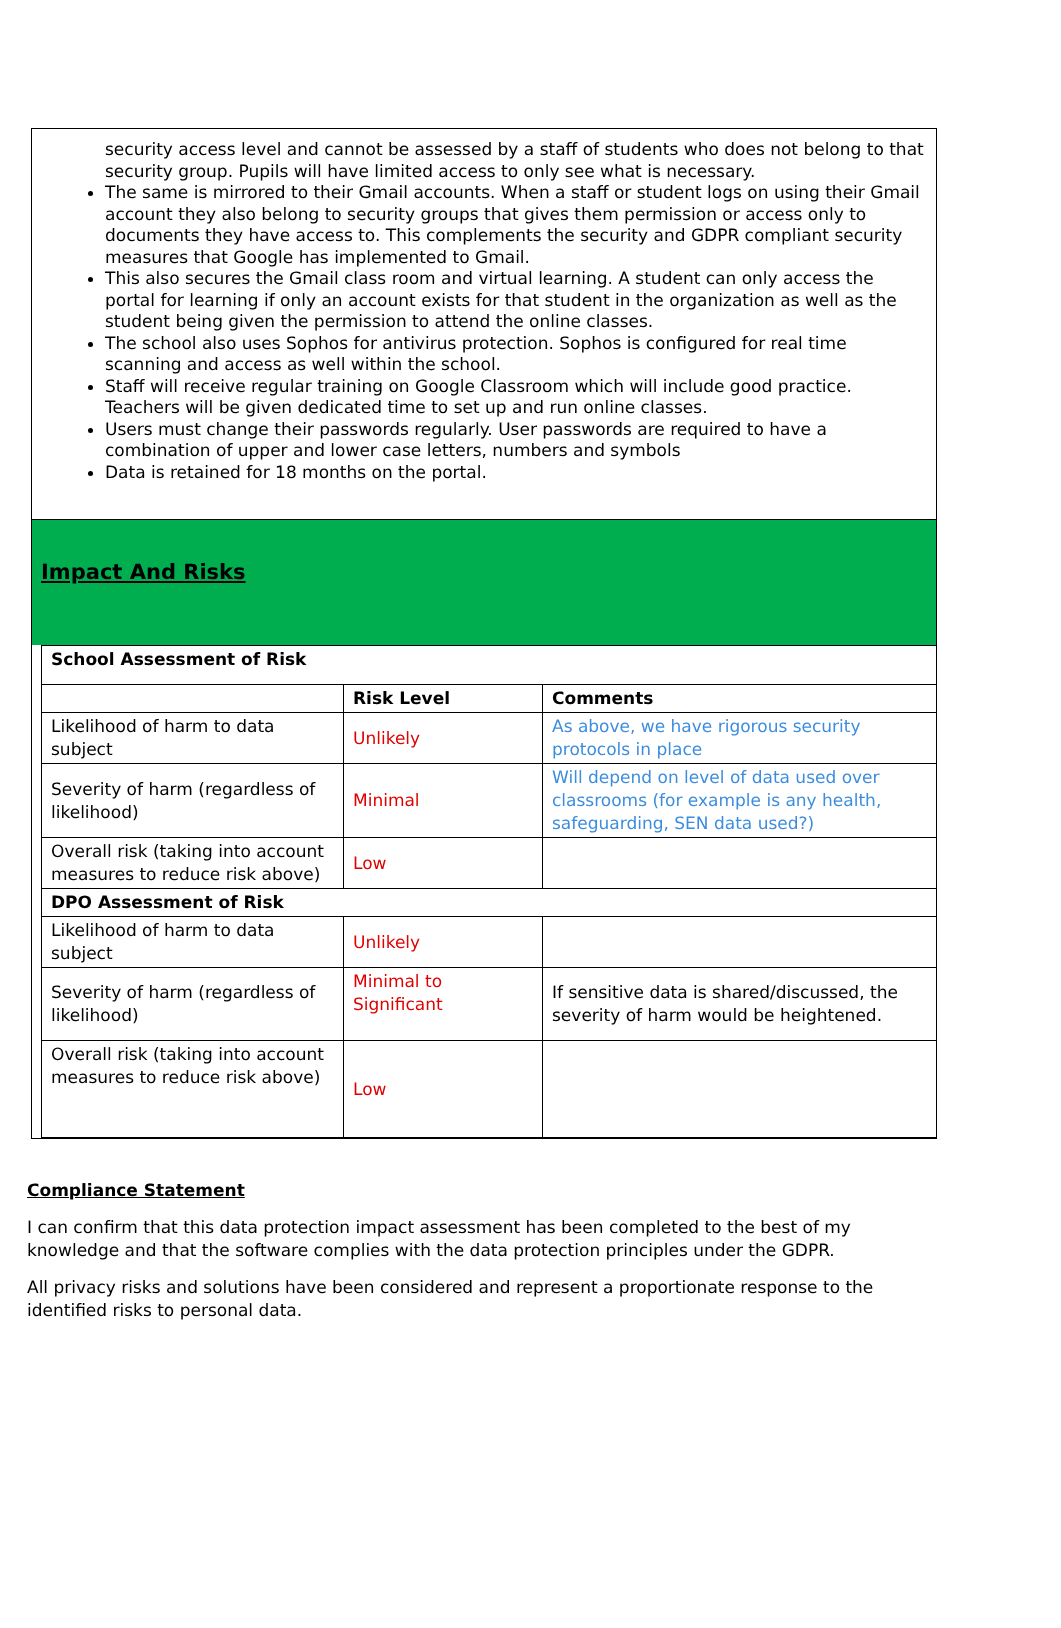security access level and cannot be assessed by a staff of students who does not belong to that security group. Pupils will have limited access to only see what is necessary.
The same is mirrored to their Gmail accounts. When a staff or student logs on using their Gmail account they also belong to security groups that gives them permission or access only to documents they have access to. This complements the security and GDPR compliant security measures that Google has implemented to Gmail.
This also secures the Gmail class room and virtual learning. A student can only access the portal for learning if only an account exists for that student in the organization as well as the student being given the permission to attend the online classes.
The school also uses Sophos for antivirus protection. Sophos is configured for real time scanning and access as well within the school.
Staff will receive regular training on Google Classroom which will include good practice. Teachers will be given dedicated time to set up and run online classes.
Users must change their passwords regularly. User passwords are required to have a combination of upper and lower case letters, numbers and symbols
Data is retained for 18 months on the portal.
Impact And Risks
| School Assessment of Risk | | |
| | Risk Level | Comments |
| Likelihood of harm to data subject | Unlikely | As above, we have rigorous security protocols in place |
| Severity of harm (regardless of likelihood) | Minimal | Will depend on level of data used over classrooms (for example is any health, safeguarding, SEN data used?) |
| Overall risk (taking into account measures to reduce risk above) | Low | |
| DPO Assessment of Risk | | |
| Likelihood of harm to data subject | Unlikely | |
| Severity of harm (regardless of likelihood) | Minimal to Significant | If sensitive data is shared/discussed, the severity of harm would be heightened. |
| Overall risk (taking into account measures to reduce risk above) | Low | |
Compliance Statement
I can confirm that this data protection impact assessment has been completed to the best of my knowledge and that the software complies with the data protection principles under the GDPR.
All privacy risks and solutions have been considered and represent a proportionate response to the identified risks to personal data.